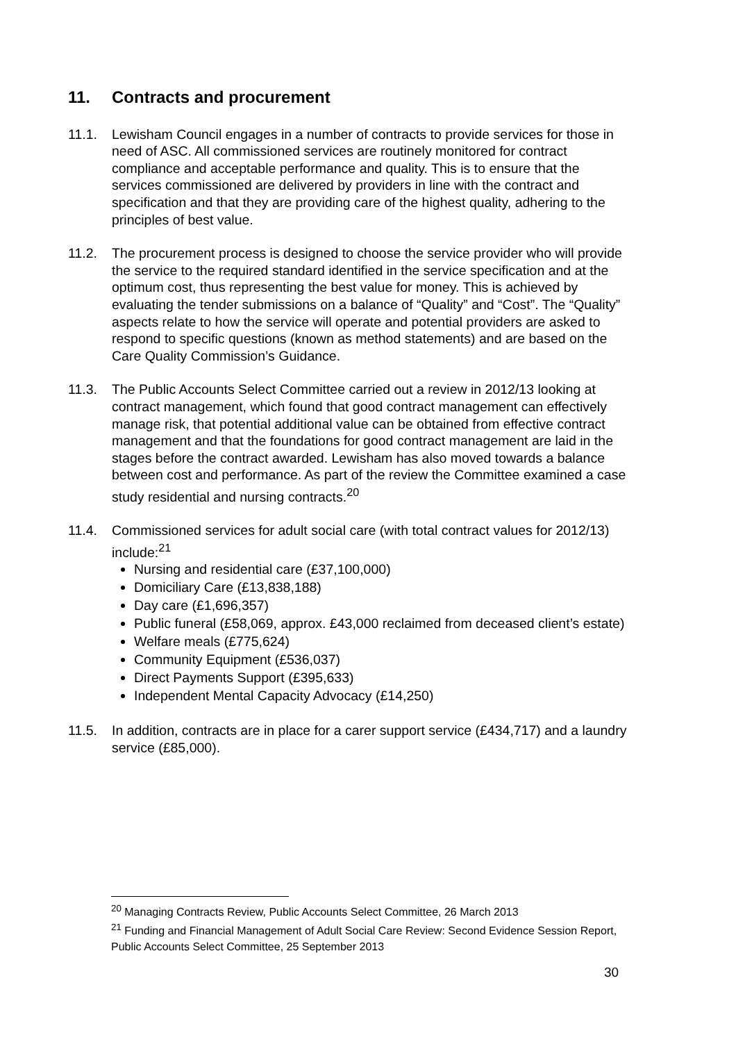11. Contracts and procurement
11.1. Lewisham Council engages in a number of contracts to provide services for those in need of ASC. All commissioned services are routinely monitored for contract compliance and acceptable performance and quality. This is to ensure that the services commissioned are delivered by providers in line with the contract and specification and that they are providing care of the highest quality, adhering to the principles of best value.
11.2. The procurement process is designed to choose the service provider who will provide the service to the required standard identified in the service specification and at the optimum cost, thus representing the best value for money. This is achieved by evaluating the tender submissions on a balance of “Quality” and “Cost”. The “Quality” aspects relate to how the service will operate and potential providers are asked to respond to specific questions (known as method statements) and are based on the Care Quality Commission’s Guidance.
11.3. The Public Accounts Select Committee carried out a review in 2012/13 looking at contract management, which found that good contract management can effectively manage risk, that potential additional value can be obtained from effective contract management and that the foundations for good contract management are laid in the stages before the contract awarded. Lewisham has also moved towards a balance between cost and performance. As part of the review the Committee examined a case study residential and nursing contracts.<sup>20</sup>
11.4. Commissioned services for adult social care (with total contract values for 2012/13) include:<sup>21</sup>
Nursing and residential care (£37,100,000)
Domiciliary Care (£13,838,188)
Day care (£1,696,357)
Public funeral (£58,069, approx. £43,000 reclaimed from deceased client’s estate)
Welfare meals (£775,624)
Community Equipment (£536,037)
Direct Payments Support (£395,633)
Independent Mental Capacity Advocacy (£14,250)
11.5. In addition, contracts are in place for a carer support service (£434,717) and a laundry service (£85,000).
<sup>20</sup> Managing Contracts Review, Public Accounts Select Committee, 26 March 2013
<sup>21</sup> Funding and Financial Management of Adult Social Care Review: Second Evidence Session Report, Public Accounts Select Committee, 25 September 2013
30